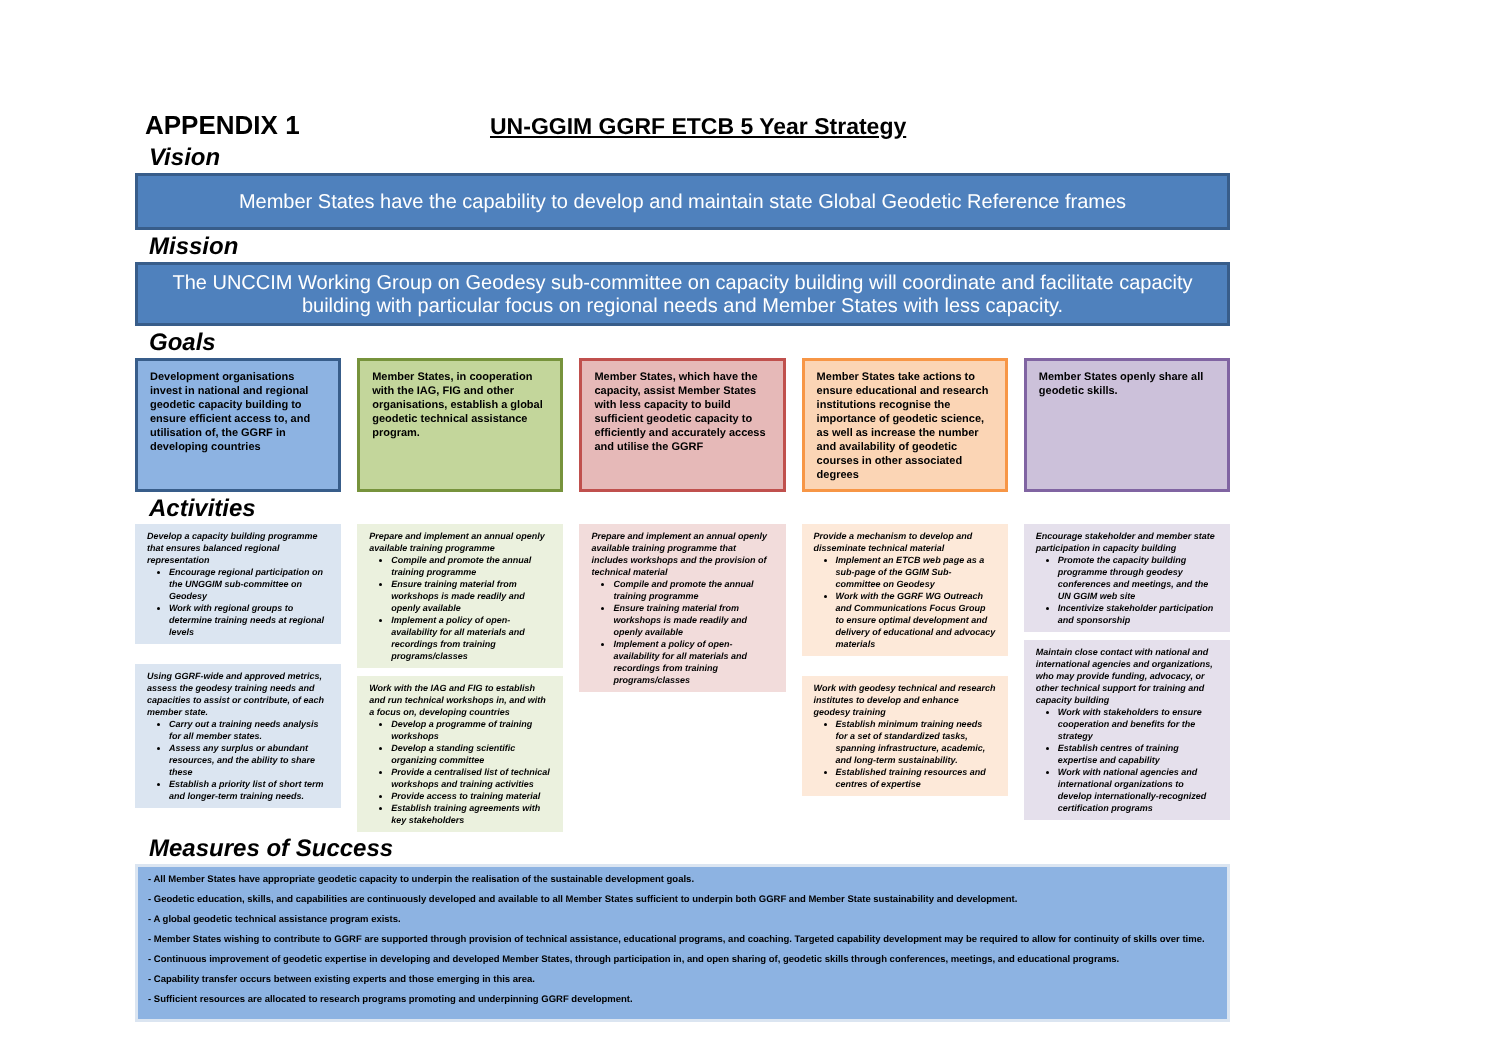APPENDIX 1 UN-GGIM GGRF ETCB 5 Year Strategy
Vision
Member States have the capability to develop and maintain state Global Geodetic Reference frames
Mission
The UNCCIM Working Group on Geodesy sub-committee on capacity building will coordinate and facilitate capacity building with particular focus on regional needs and Member States with less capacity.
Goals
Development organisations invest in national and regional geodetic capacity building to ensure efficient access to, and utilisation of, the GGRF in developing countries
Member States, in cooperation with the IAG, FIG and other organisations, establish a global geodetic technical assistance program.
Member States, which have the capacity, assist Member States with less capacity to build sufficient geodetic capacity to efficiently and accurately access and utilise the GGRF
Member States take actions to ensure educational and research institutions recognise the importance of geodetic science, as well as increase the number and availability of geodetic courses in other associated degrees
Member States openly share all geodetic skills.
Activities
Develop a capacity building programme that ensures balanced regional representation
Encourage regional participation on the UNGGIM sub-committee on Geodesy
Work with regional groups to determine training needs at regional levels
Using GGRF-wide and approved metrics, assess the geodesy training needs and capacities to assist or contribute, of each member state.
Carry out a training needs analysis for all member states.
Assess any surplus or abundant resources, and the ability to share these
Establish a priority list of short term and longer-term training needs.
Prepare and implement an annual openly available training programme
Compile and promote the annual training programme
Ensure training material from workshops is made readily and openly available
Implement a policy of open-availability for all materials and recordings from training programs/classes
Work with the IAG and FIG to establish and run technical workshops in, and with a focus on, developing countries
Develop a programme of training workshops
Develop a standing scientific organizing committee
Provide a centralised list of technical workshops and training activities
Provide access to training material
Establish training agreements with key stakeholders
Prepare and implement an annual openly available training programme that includes workshops and the provision of technical material
Compile and promote the annual training programme
Ensure training material from workshops is made readily and openly available
Implement a policy of open-availability for all materials and recordings from training programs/classes
Provide a mechanism to develop and disseminate technical material
Implement an ETCB web page as a sub-page of the GGIM Sub-committee on Geodesy
Work with the GGRF WG Outreach and Communications Focus Group to ensure optimal development and delivery of educational and advocacy materials
Work with geodesy technical and research institutes to develop and enhance geodesy training
Establish minimum training needs for a set of standardized tasks, spanning infrastructure, academic, and long-term sustainability.
Established training resources and centres of expertise
Encourage stakeholder and member state participation in capacity building
Promote the capacity building programme through geodesy conferences and meetings, and the UN GGIM web site
Incentivize stakeholder participation and sponsorship
Maintain close contact with national and international agencies and organizations, who may provide funding, advocacy, or other technical support for training and capacity building
Work with stakeholders to ensure cooperation and benefits for the strategy
Establish centres of training expertise and capability
Work with national agencies and international organizations to develop internationally-recognized certification programs
Measures of Success
- All Member States have appropriate geodetic capacity to underpin the realisation of the sustainable development goals.
- Geodetic education, skills, and capabilities are continuously developed and available to all Member States sufficient to underpin both GGRF and Member State sustainability and development.
- A global geodetic technical assistance program exists.
- Member States wishing to contribute to GGRF are supported through provision of technical assistance, educational programs, and coaching. Targeted capability development may be required to allow for continuity of skills over time.
- Continuous improvement of geodetic expertise in developing and developed Member States, through participation in, and open sharing of, geodetic skills through conferences, meetings, and educational programs.
- Capability transfer occurs between existing experts and those emerging in this area.
- Sufficient resources are allocated to research programs promoting and underpinning GGRF development.